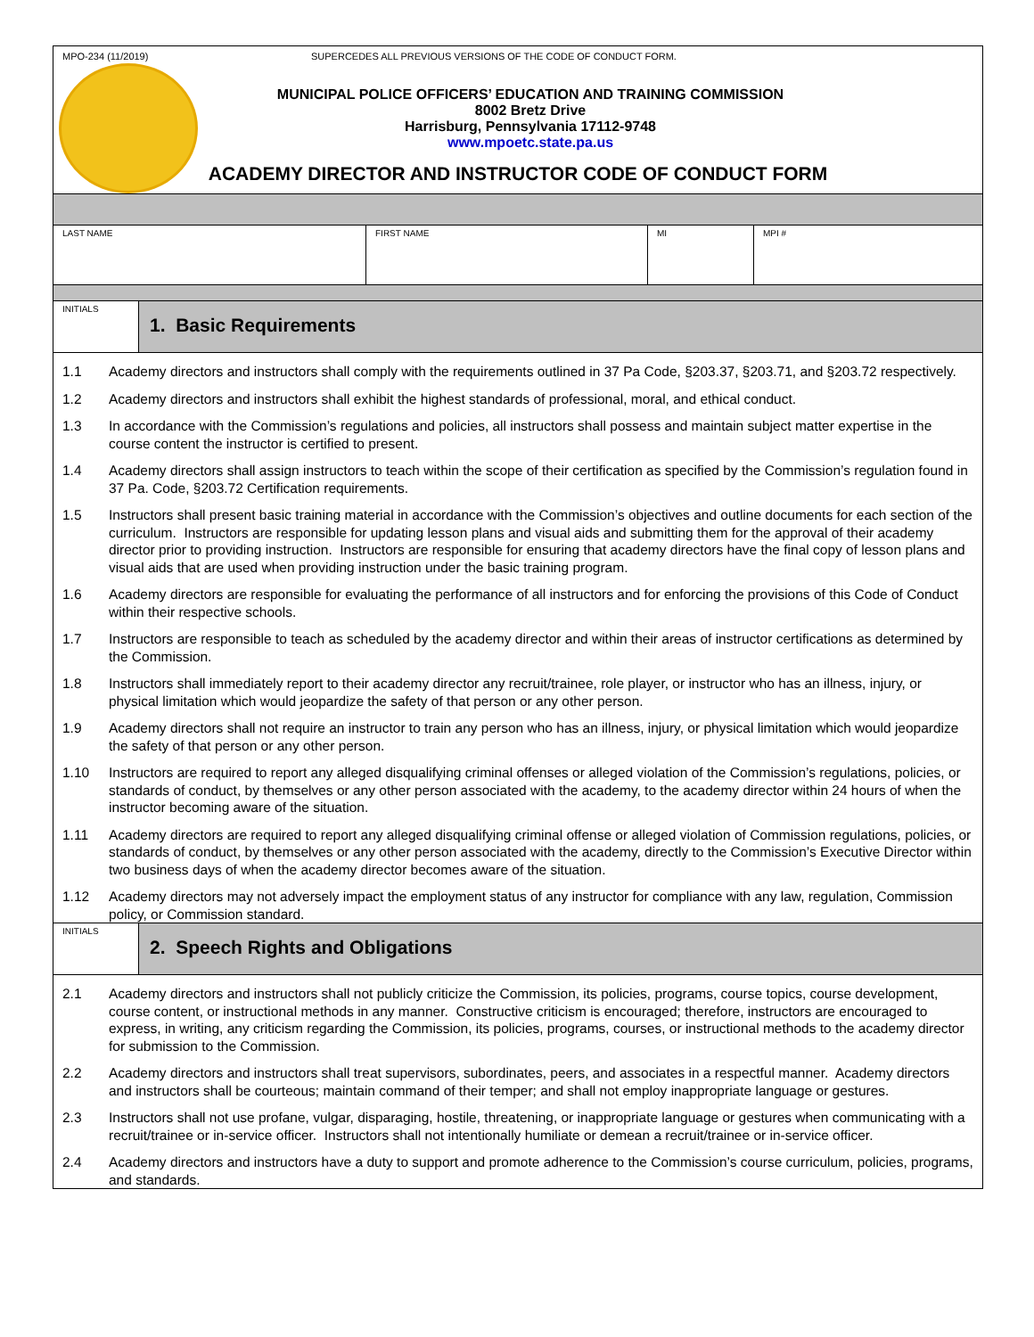MPO-234 (11/2019) SUPERCEDES ALL PREVIOUS VERSIONS OF THE CODE OF CONDUCT FORM.
MUNICIPAL POLICE OFFICERS’ EDUCATION AND TRAINING COMMISSION
8002 Bretz Drive
Harrisburg, Pennsylvania 17112-9748
www.mpoetc.state.pa.us
ACADEMY DIRECTOR AND INSTRUCTOR CODE OF CONDUCT FORM
| LAST NAME | FIRST NAME | MI | MPI # |
INITIALS
1. Basic Requirements
1.1 Academy directors and instructors shall comply with the requirements outlined in 37 Pa Code, §203.37, §203.71, and §203.72 respectively.
1.2 Academy directors and instructors shall exhibit the highest standards of professional, moral, and ethical conduct.
1.3 In accordance with the Commission’s regulations and policies, all instructors shall possess and maintain subject matter expertise in the course content the instructor is certified to present.
1.4 Academy directors shall assign instructors to teach within the scope of their certification as specified by the Commission’s regulation found in 37 Pa. Code, §203.72 Certification requirements.
1.5 Instructors shall present basic training material in accordance with the Commission’s objectives and outline documents for each section of the curriculum. Instructors are responsible for updating lesson plans and visual aids and submitting them for the approval of their academy director prior to providing instruction. Instructors are responsible for ensuring that academy directors have the final copy of lesson plans and visual aids that are used when providing instruction under the basic training program.
1.6 Academy directors are responsible for evaluating the performance of all instructors and for enforcing the provisions of this Code of Conduct within their respective schools.
1.7 Instructors are responsible to teach as scheduled by the academy director and within their areas of instructor certifications as determined by the Commission.
1.8 Instructors shall immediately report to their academy director any recruit/trainee, role player, or instructor who has an illness, injury, or physical limitation which would jeopardize the safety of that person or any other person.
1.9 Academy directors shall not require an instructor to train any person who has an illness, injury, or physical limitation which would jeopardize the safety of that person or any other person.
1.10 Instructors are required to report any alleged disqualifying criminal offenses or alleged violation of the Commission’s regulations, policies, or standards of conduct, by themselves or any other person associated with the academy, to the academy director within 24 hours of when the instructor becoming aware of the situation.
1.11 Academy directors are required to report any alleged disqualifying criminal offense or alleged violation of Commission regulations, policies, or standards of conduct, by themselves or any other person associated with the academy, directly to the Commission’s Executive Director within two business days of when the academy director becomes aware of the situation.
1.12 Academy directors may not adversely impact the employment status of any instructor for compliance with any law, regulation, Commission policy, or Commission standard.
INITIALS
2. Speech Rights and Obligations
2.1 Academy directors and instructors shall not publicly criticize the Commission, its policies, programs, course topics, course development, course content, or instructional methods in any manner. Constructive criticism is encouraged; therefore, instructors are encouraged to express, in writing, any criticism regarding the Commission, its policies, programs, courses, or instructional methods to the academy director for submission to the Commission.
2.2 Academy directors and instructors shall treat supervisors, subordinates, peers, and associates in a respectful manner. Academy directors and instructors shall be courteous; maintain command of their temper; and shall not employ inappropriate language or gestures.
2.3 Instructors shall not use profane, vulgar, disparaging, hostile, threatening, or inappropriate language or gestures when communicating with a recruit/trainee or in-service officer. Instructors shall not intentionally humiliate or demean a recruit/trainee or in-service officer.
2.4 Academy directors and instructors have a duty to support and promote adherence to the Commission’s course curriculum, policies, programs, and standards.